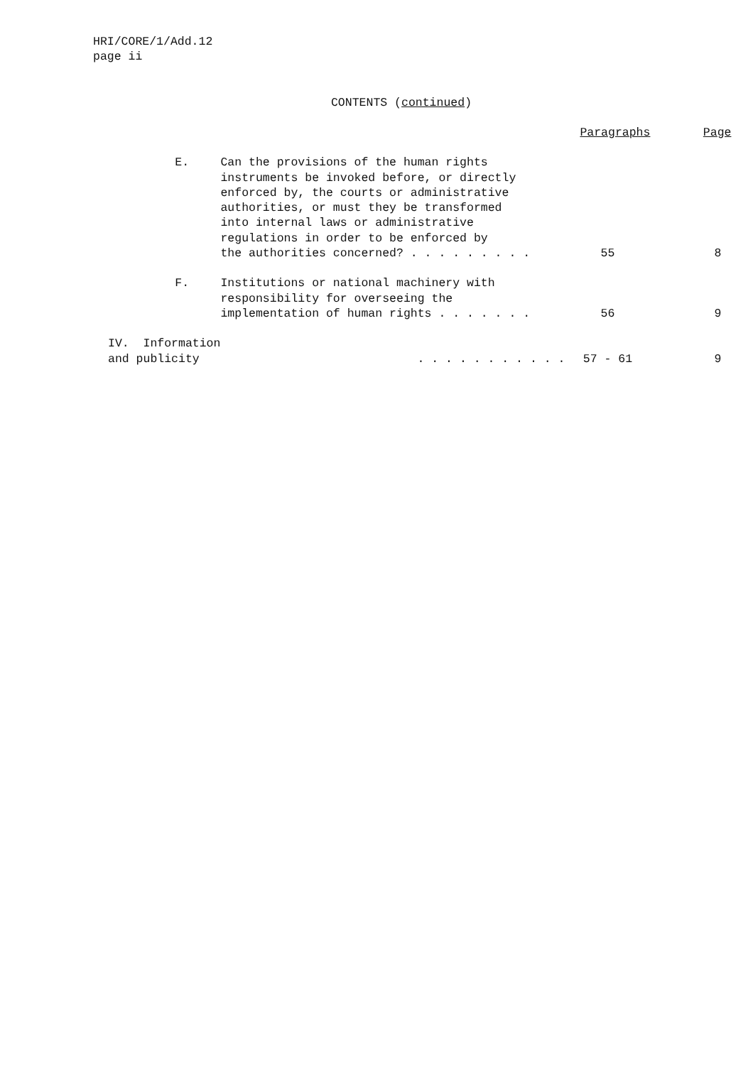HRI/CORE/1/Add.12
page ii
CONTENTS (continued)
| | | | Paragraphs | Page |
| --- | --- | --- | --- | --- |
| | E. | Can the provisions of the human rights instruments be invoked before, or directly enforced by, the courts or administrative authorities, or must they be transformed into internal laws or administrative regulations in order to be enforced by the authorities concerned? . . . . . . . . . | 55 | 8 |
| | F. | Institutions or national machinery with responsibility for overseeing the implementation of human rights . . . . . . . | 56 | 9 |
| IV. Information and publicity | | . . . . . . . . . . . | 57 - 61 | 9 |